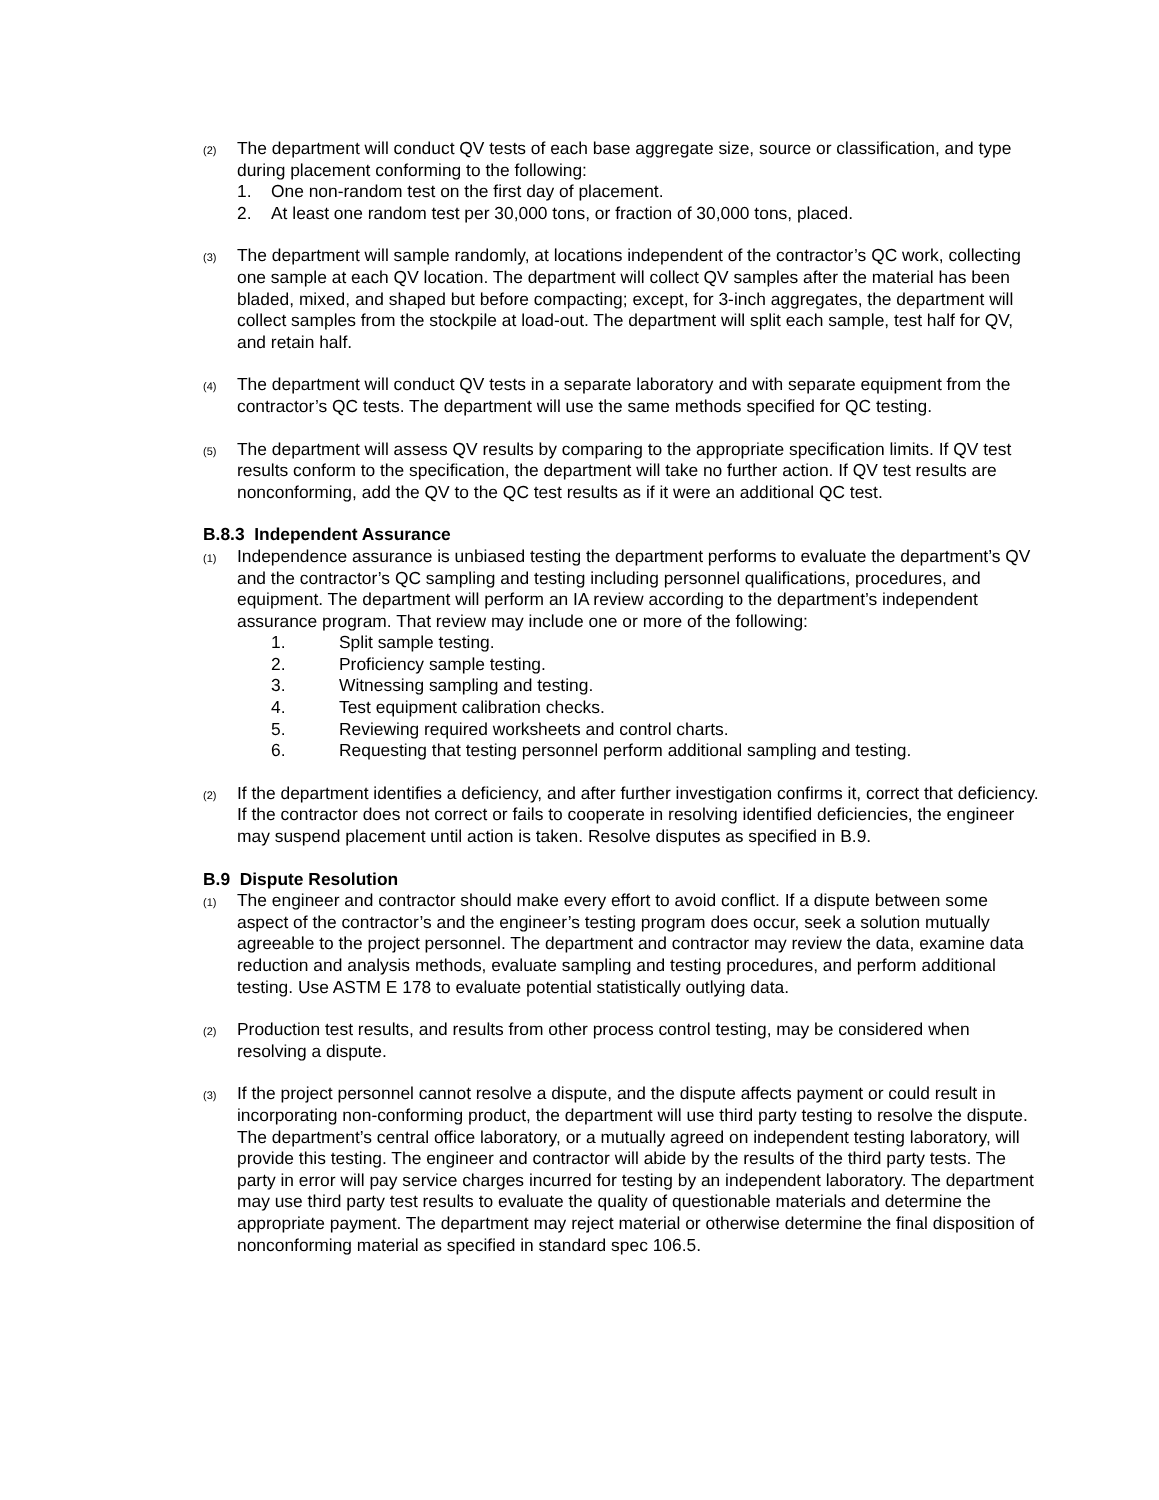(2)
The department will conduct QV tests of each base aggregate size, source or classification, and type during placement conforming to the following:
1. One non-random test on the first day of placement.
2. At least one random test per 30,000 tons, or fraction of 30,000 tons, placed.
(3)
The department will sample randomly, at locations independent of the contractor’s QC work, collecting one sample at each QV location. The department will collect QV samples after the material has been bladed, mixed, and shaped but before compacting; except, for 3-inch aggregates, the department will collect samples from the stockpile at load-out. The department will split each sample, test half for QV, and retain half.
(4)
The department will conduct QV tests in a separate laboratory and with separate equipment from the contractor’s QC tests. The department will use the same methods specified for QC testing.
(5)
The department will assess QV results by comparing to the appropriate specification limits. If QV test results conform to the specification, the department will take no further action. If QV test results are nonconforming, add the QV to the QC test results as if it were an additional QC test.
B.8.3 Independent Assurance
(1)
Independence assurance is unbiased testing the department performs to evaluate the department’s QV and the contractor’s QC sampling and testing including personnel qualifications, procedures, and equipment. The department will perform an IA review according to the department’s independent assurance program. That review may include one or more of the following:
1. Split sample testing.
2. Proficiency sample testing.
3. Witnessing sampling and testing.
4. Test equipment calibration checks.
5. Reviewing required worksheets and control charts.
6. Requesting that testing personnel perform additional sampling and testing.
(2)
If the department identifies a deficiency, and after further investigation confirms it, correct that deficiency. If the contractor does not correct or fails to cooperate in resolving identified deficiencies, the engineer may suspend placement until action is taken. Resolve disputes as specified in B.9.
B.9 Dispute Resolution
(1)
The engineer and contractor should make every effort to avoid conflict. If a dispute between some aspect of the contractor’s and the engineer’s testing program does occur, seek a solution mutually agreeable to the project personnel. The department and contractor may review the data, examine data reduction and analysis methods, evaluate sampling and testing procedures, and perform additional testing. Use ASTM E 178 to evaluate potential statistically outlying data.
(2)
Production test results, and results from other process control testing, may be considered when resolving a dispute.
(3)
If the project personnel cannot resolve a dispute, and the dispute affects payment or could result in incorporating non-conforming product, the department will use third party testing to resolve the dispute. The department’s central office laboratory, or a mutually agreed on independent testing laboratory, will provide this testing. The engineer and contractor will abide by the results of the third party tests. The party in error will pay service charges incurred for testing by an independent laboratory. The department may use third party test results to evaluate the quality of questionable materials and determine the appropriate payment. The department may reject material or otherwise determine the final disposition of nonconforming material as specified in standard spec 106.5.